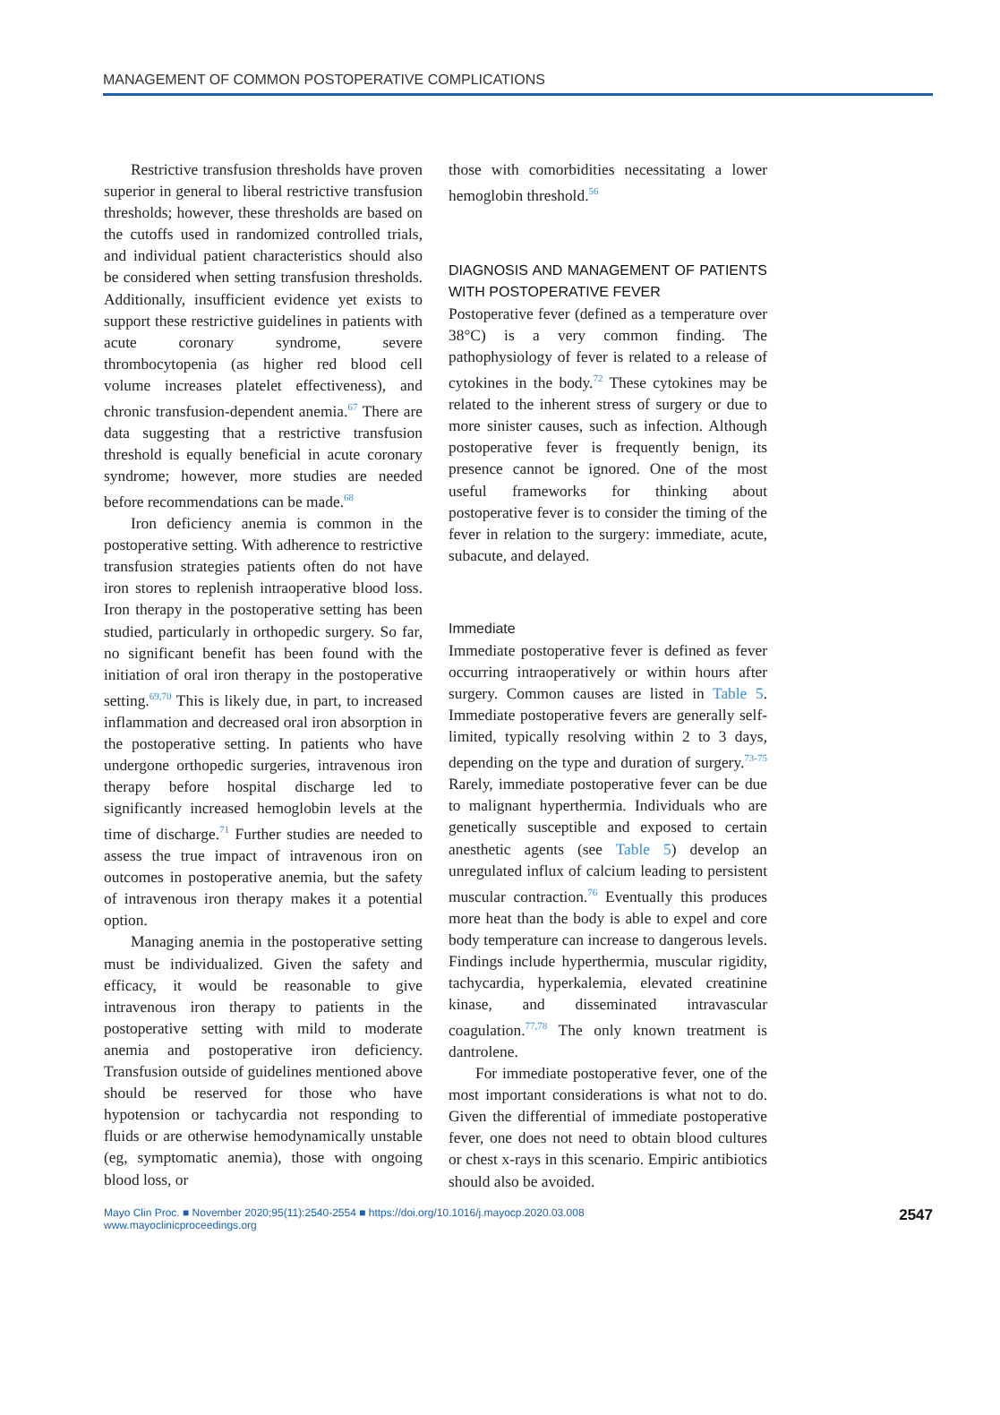MANAGEMENT OF COMMON POSTOPERATIVE COMPLICATIONS
Restrictive transfusion thresholds have proven superior in general to liberal restrictive transfusion thresholds; however, these thresholds are based on the cutoffs used in randomized controlled trials, and individual patient characteristics should also be considered when setting transfusion thresholds. Additionally, insufficient evidence yet exists to support these restrictive guidelines in patients with acute coronary syndrome, severe thrombocytopenia (as higher red blood cell volume increases platelet effectiveness), and chronic transfusion-dependent anemia.<sup>67</sup> There are data suggesting that a restrictive transfusion threshold is equally beneficial in acute coronary syndrome; however, more studies are needed before recommendations can be made.<sup>68</sup>
Iron deficiency anemia is common in the postoperative setting. With adherence to restrictive transfusion strategies patients often do not have iron stores to replenish intraoperative blood loss. Iron therapy in the postoperative setting has been studied, particularly in orthopedic surgery. So far, no significant benefit has been found with the initiation of oral iron therapy in the postoperative setting.<sup>69,70</sup> This is likely due, in part, to increased inflammation and decreased oral iron absorption in the postoperative setting. In patients who have undergone orthopedic surgeries, intravenous iron therapy before hospital discharge led to significantly increased hemoglobin levels at the time of discharge.<sup>71</sup> Further studies are needed to assess the true impact of intravenous iron on outcomes in postoperative anemia, but the safety of intravenous iron therapy makes it a potential option.
Managing anemia in the postoperative setting must be individualized. Given the safety and efficacy, it would be reasonable to give intravenous iron therapy to patients in the postoperative setting with mild to moderate anemia and postoperative iron deficiency. Transfusion outside of guidelines mentioned above should be reserved for those who have hypotension or tachycardia not responding to fluids or are otherwise hemodynamically unstable (eg, symptomatic anemia), those with ongoing blood loss, or
those with comorbidities necessitating a lower hemoglobin threshold.<sup>56</sup>
DIAGNOSIS AND MANAGEMENT OF PATIENTS WITH POSTOPERATIVE FEVER
Postoperative fever (defined as a temperature over 38°C) is a very common finding. The pathophysiology of fever is related to a release of cytokines in the body.<sup>72</sup> These cytokines may be related to the inherent stress of surgery or due to more sinister causes, such as infection. Although postoperative fever is frequently benign, its presence cannot be ignored. One of the most useful frameworks for thinking about postoperative fever is to consider the timing of the fever in relation to the surgery: immediate, acute, subacute, and delayed.
Immediate
Immediate postoperative fever is defined as fever occurring intraoperatively or within hours after surgery. Common causes are listed in Table 5. Immediate postoperative fevers are generally self-limited, typically resolving within 2 to 3 days, depending on the type and duration of surgery.<sup>73-75</sup> Rarely, immediate postoperative fever can be due to malignant hyperthermia. Individuals who are genetically susceptible and exposed to certain anesthetic agents (see Table 5) develop an unregulated influx of calcium leading to persistent muscular contraction.<sup>76</sup> Eventually this produces more heat than the body is able to expel and core body temperature can increase to dangerous levels. Findings include hyperthermia, muscular rigidity, tachycardia, hyperkalemia, elevated creatinine kinase, and disseminated intravascular coagulation.<sup>77,78</sup> The only known treatment is dantrolene.
For immediate postoperative fever, one of the most important considerations is what not to do. Given the differential of immediate postoperative fever, one does not need to obtain blood cultures or chest x-rays in this scenario. Empiric antibiotics should also be avoided.
Mayo Clin Proc. ■ November 2020;95(11):2540-2554 ■ https://doi.org/10.1016/j.mayocp.2020.03.008
www.mayoclinicproceedings.org
2547